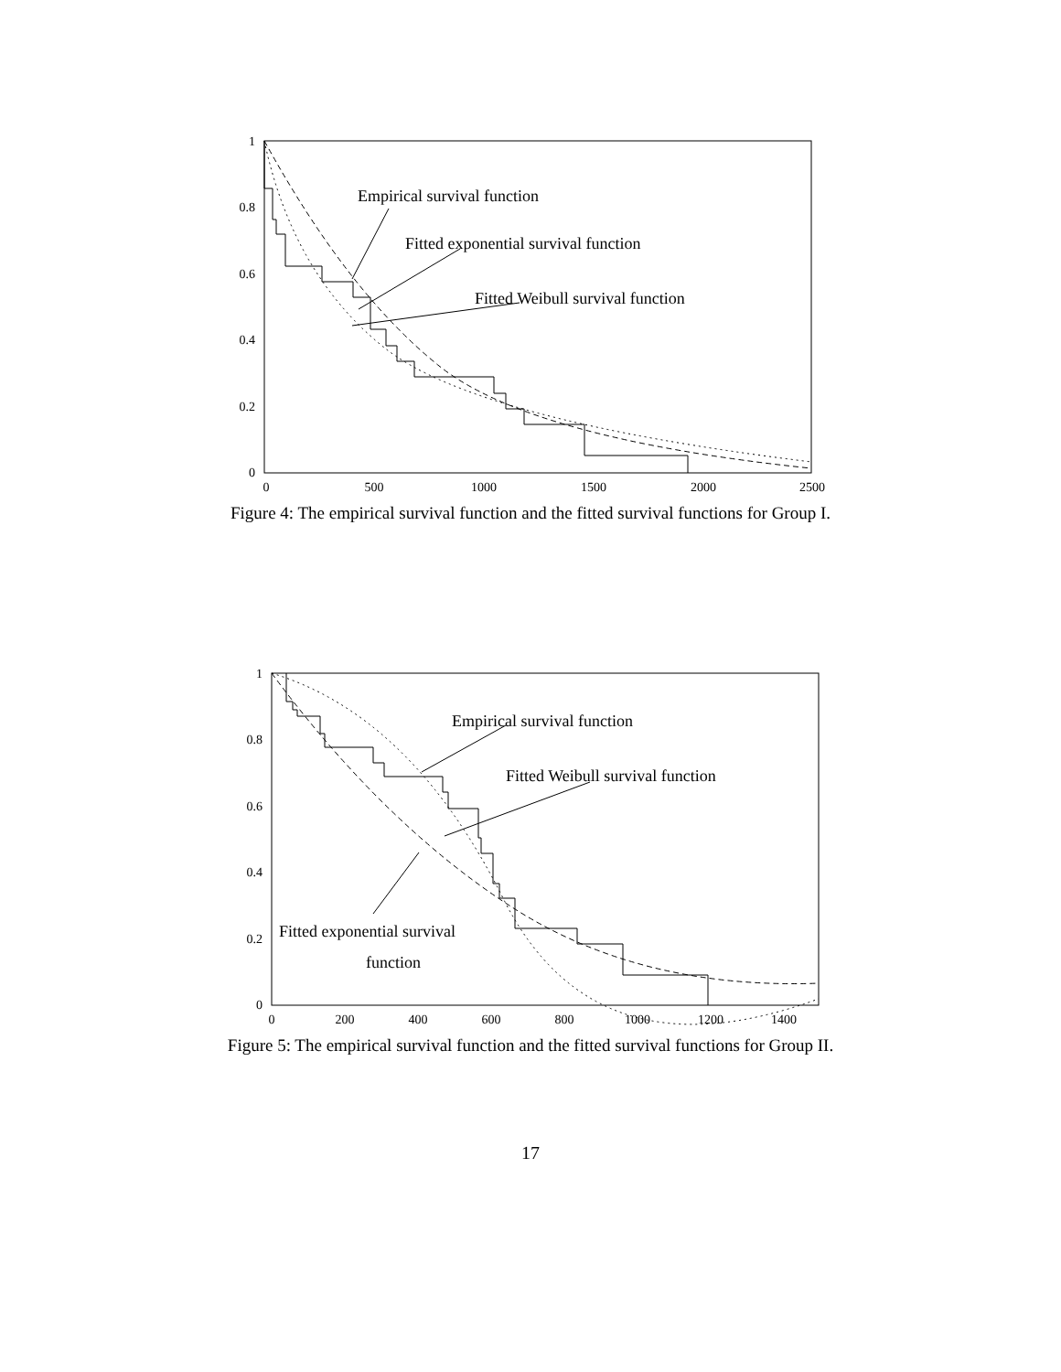1
0.8
0.6
0.4
0.2
0
0
500
1000
1500
2000
2500
Empirical survival function
Fitted exponential survival function
Fitted Weibull survival function
Figure 4: The empirical survival function and the fitted survival functions for Group I.
1
0.8
0.6
0.4
0.2
0
0
200
400
600
800
1000
1200
1400
Empirical survival function
Fitted Weibull survival function
Fitted exponential survival
function
Figure 5: The empirical survival function and the fitted survival functions for Group II.
17